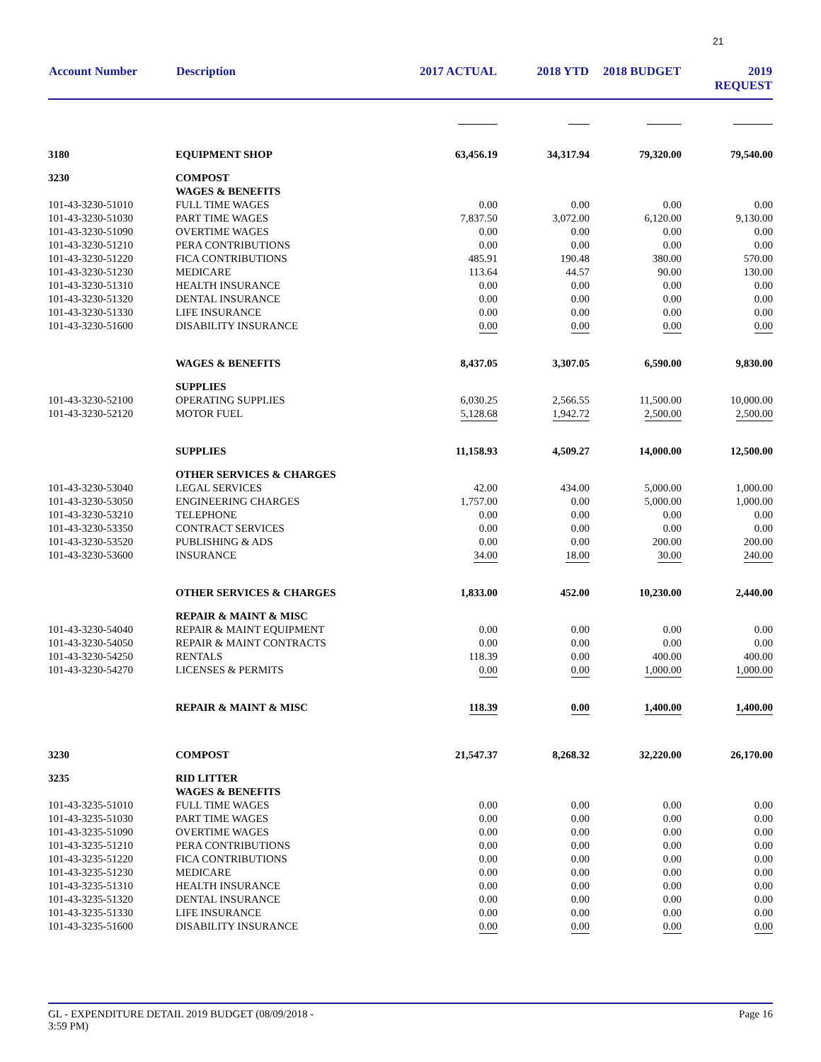21
| Account Number | Description | 2017 ACTUAL | 2018 YTD | 2018 BUDGET | 2019 REQUEST |
| --- | --- | --- | --- | --- | --- |
| 3180 | EQUIPMENT SHOP | 63,456.19 | 34,317.94 | 79,320.00 | 79,540.00 |
| 3230 | COMPOST | | | | |
| | WAGES & BENEFITS | | | | |
| 101-43-3230-51010 | FULL TIME WAGES | 0.00 | 0.00 | 0.00 | 0.00 |
| 101-43-3230-51030 | PART TIME WAGES | 7,837.50 | 3,072.00 | 6,120.00 | 9,130.00 |
| 101-43-3230-51090 | OVERTIME WAGES | 0.00 | 0.00 | 0.00 | 0.00 |
| 101-43-3230-51210 | PERA CONTRIBUTIONS | 0.00 | 0.00 | 0.00 | 0.00 |
| 101-43-3230-51220 | FICA CONTRIBUTIONS | 485.91 | 190.48 | 380.00 | 570.00 |
| 101-43-3230-51230 | MEDICARE | 113.64 | 44.57 | 90.00 | 130.00 |
| 101-43-3230-51310 | HEALTH INSURANCE | 0.00 | 0.00 | 0.00 | 0.00 |
| 101-43-3230-51320 | DENTAL INSURANCE | 0.00 | 0.00 | 0.00 | 0.00 |
| 101-43-3230-51330 | LIFE INSURANCE | 0.00 | 0.00 | 0.00 | 0.00 |
| 101-43-3230-51600 | DISABILITY INSURANCE | 0.00 | 0.00 | 0.00 | 0.00 |
| | WAGES & BENEFITS | 8,437.05 | 3,307.05 | 6,590.00 | 9,830.00 |
| | SUPPLIES | | | | |
| 101-43-3230-52100 | OPERATING SUPPLIES | 6,030.25 | 2,566.55 | 11,500.00 | 10,000.00 |
| 101-43-3230-52120 | MOTOR FUEL | 5,128.68 | 1,942.72 | 2,500.00 | 2,500.00 |
| | SUPPLIES | 11,158.93 | 4,509.27 | 14,000.00 | 12,500.00 |
| | OTHER SERVICES & CHARGES | | | | |
| 101-43-3230-53040 | LEGAL SERVICES | 42.00 | 434.00 | 5,000.00 | 1,000.00 |
| 101-43-3230-53050 | ENGINEERING CHARGES | 1,757.00 | 0.00 | 5,000.00 | 1,000.00 |
| 101-43-3230-53210 | TELEPHONE | 0.00 | 0.00 | 0.00 | 0.00 |
| 101-43-3230-53350 | CONTRACT SERVICES | 0.00 | 0.00 | 0.00 | 0.00 |
| 101-43-3230-53520 | PUBLISHING & ADS | 0.00 | 0.00 | 200.00 | 200.00 |
| 101-43-3230-53600 | INSURANCE | 34.00 | 18.00 | 30.00 | 240.00 |
| | OTHER SERVICES & CHARGES | 1,833.00 | 452.00 | 10,230.00 | 2,440.00 |
| | REPAIR & MAINT & MISC | | | | |
| 101-43-3230-54040 | REPAIR & MAINT EQUIPMENT | 0.00 | 0.00 | 0.00 | 0.00 |
| 101-43-3230-54050 | REPAIR & MAINT CONTRACTS | 0.00 | 0.00 | 0.00 | 0.00 |
| 101-43-3230-54250 | RENTALS | 118.39 | 0.00 | 400.00 | 400.00 |
| 101-43-3230-54270 | LICENSES & PERMITS | 0.00 | 0.00 | 1,000.00 | 1,000.00 |
| | REPAIR & MAINT & MISC | 118.39 | 0.00 | 1,400.00 | 1,400.00 |
| 3230 | COMPOST | 21,547.37 | 8,268.32 | 32,220.00 | 26,170.00 |
| 3235 | RID LITTER | | | | |
| | WAGES & BENEFITS | | | | |
| 101-43-3235-51010 | FULL TIME WAGES | 0.00 | 0.00 | 0.00 | 0.00 |
| 101-43-3235-51030 | PART TIME WAGES | 0.00 | 0.00 | 0.00 | 0.00 |
| 101-43-3235-51090 | OVERTIME WAGES | 0.00 | 0.00 | 0.00 | 0.00 |
| 101-43-3235-51210 | PERA CONTRIBUTIONS | 0.00 | 0.00 | 0.00 | 0.00 |
| 101-43-3235-51220 | FICA CONTRIBUTIONS | 0.00 | 0.00 | 0.00 | 0.00 |
| 101-43-3235-51230 | MEDICARE | 0.00 | 0.00 | 0.00 | 0.00 |
| 101-43-3235-51310 | HEALTH INSURANCE | 0.00 | 0.00 | 0.00 | 0.00 |
| 101-43-3235-51320 | DENTAL INSURANCE | 0.00 | 0.00 | 0.00 | 0.00 |
| 101-43-3235-51330 | LIFE INSURANCE | 0.00 | 0.00 | 0.00 | 0.00 |
| 101-43-3235-51600 | DISABILITY INSURANCE | 0.00 | 0.00 | 0.00 | 0.00 |
GL - EXPENDITURE DETAIL 2019 BUDGET (08/09/2018 -
3:59 PM)
Page 16